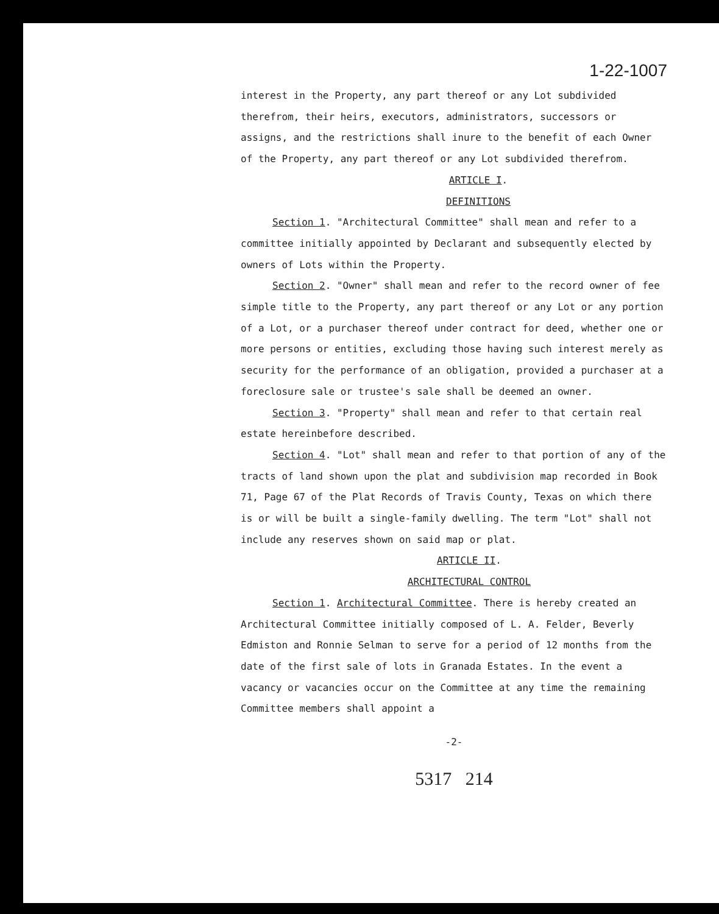1-22-1007
interest in the Property, any part thereof or any Lot subdivided therefrom, their heirs, executors, administrators, successors or assigns, and the restrictions shall inure to the benefit of each Owner of the Property, any part thereof or any Lot subdivided therefrom.
ARTICLE I.
DEFINITIONS
Section 1. "Architectural Committee" shall mean and refer to a committee initially appointed by Declarant and subsequently elected by owners of Lots within the Property.
Section 2. "Owner" shall mean and refer to the record owner of fee simple title to the Property, any part thereof or any Lot or any portion of a Lot, or a purchaser thereof under contract for deed, whether one or more persons or entities, excluding those having such interest merely as security for the performance of an obligation, provided a purchaser at a foreclosure sale or trustee's sale shall be deemed an owner.
Section 3. "Property" shall mean and refer to that certain real estate hereinbefore described.
Section 4. "Lot" shall mean and refer to that portion of any of the tracts of land shown upon the plat and subdivision map recorded in Book 71, Page 67 of the Plat Records of Travis County, Texas on which there is or will be built a single-family dwelling. The term "Lot" shall not include any reserves shown on said map or plat.
ARTICLE II.
ARCHITECTURAL CONTROL
Section 1. Architectural Committee. There is hereby created an Architectural Committee initially composed of L. A. Felder, Beverly Edmiston and Ronnie Selman to serve for a period of 12 months from the date of the first sale of lots in Granada Estates. In the event a vacancy or vacancies occur on the Committee at any time the remaining Committee members shall appoint a
-2-
5317 214